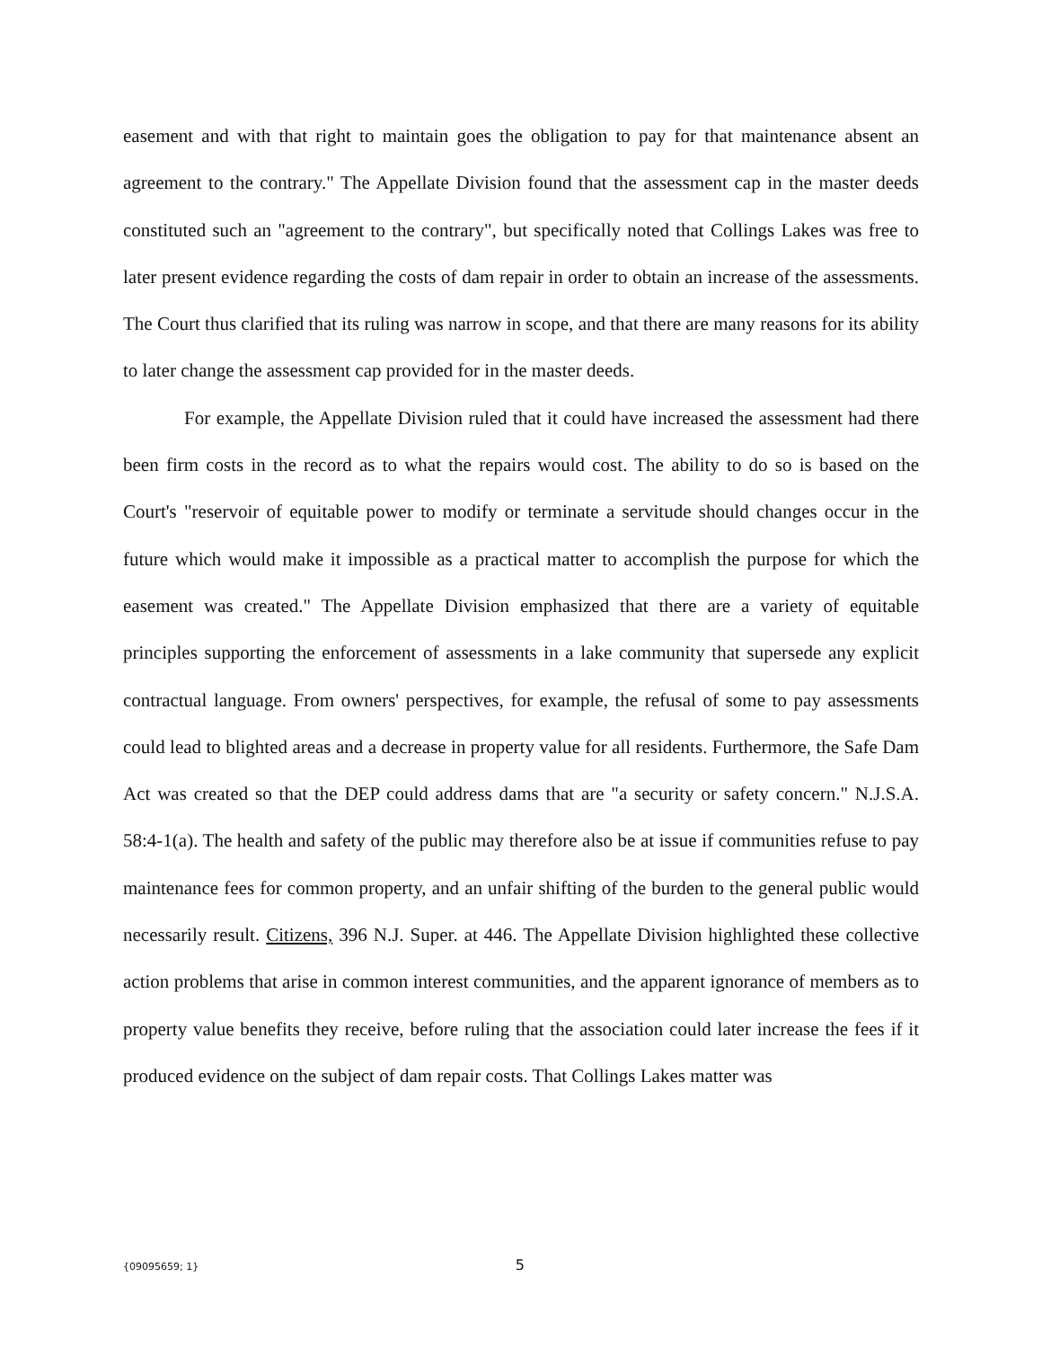easement and with that right to maintain goes the obligation to pay for that maintenance absent an agreement to the contrary." The Appellate Division found that the assessment cap in the master deeds constituted such an "agreement to the contrary", but specifically noted that Collings Lakes was free to later present evidence regarding the costs of dam repair in order to obtain an increase of the assessments. The Court thus clarified that its ruling was narrow in scope, and that there are many reasons for its ability to later change the assessment cap provided for in the master deeds.
For example, the Appellate Division ruled that it could have increased the assessment had there been firm costs in the record as to what the repairs would cost. The ability to do so is based on the Court's "reservoir of equitable power to modify or terminate a servitude should changes occur in the future which would make it impossible as a practical matter to accomplish the purpose for which the easement was created." The Appellate Division emphasized that there are a variety of equitable principles supporting the enforcement of assessments in a lake community that supersede any explicit contractual language. From owners' perspectives, for example, the refusal of some to pay assessments could lead to blighted areas and a decrease in property value for all residents. Furthermore, the Safe Dam Act was created so that the DEP could address dams that are "a security or safety concern." N.J.S.A. 58:4-1(a). The health and safety of the public may therefore also be at issue if communities refuse to pay maintenance fees for common property, and an unfair shifting of the burden to the general public would necessarily result. Citizens, 396 N.J. Super. at 446. The Appellate Division highlighted these collective action problems that arise in common interest communities, and the apparent ignorance of members as to property value benefits they receive, before ruling that the association could later increase the fees if it produced evidence on the subject of dam repair costs. That Collings Lakes matter was
{09095659; 1} 5